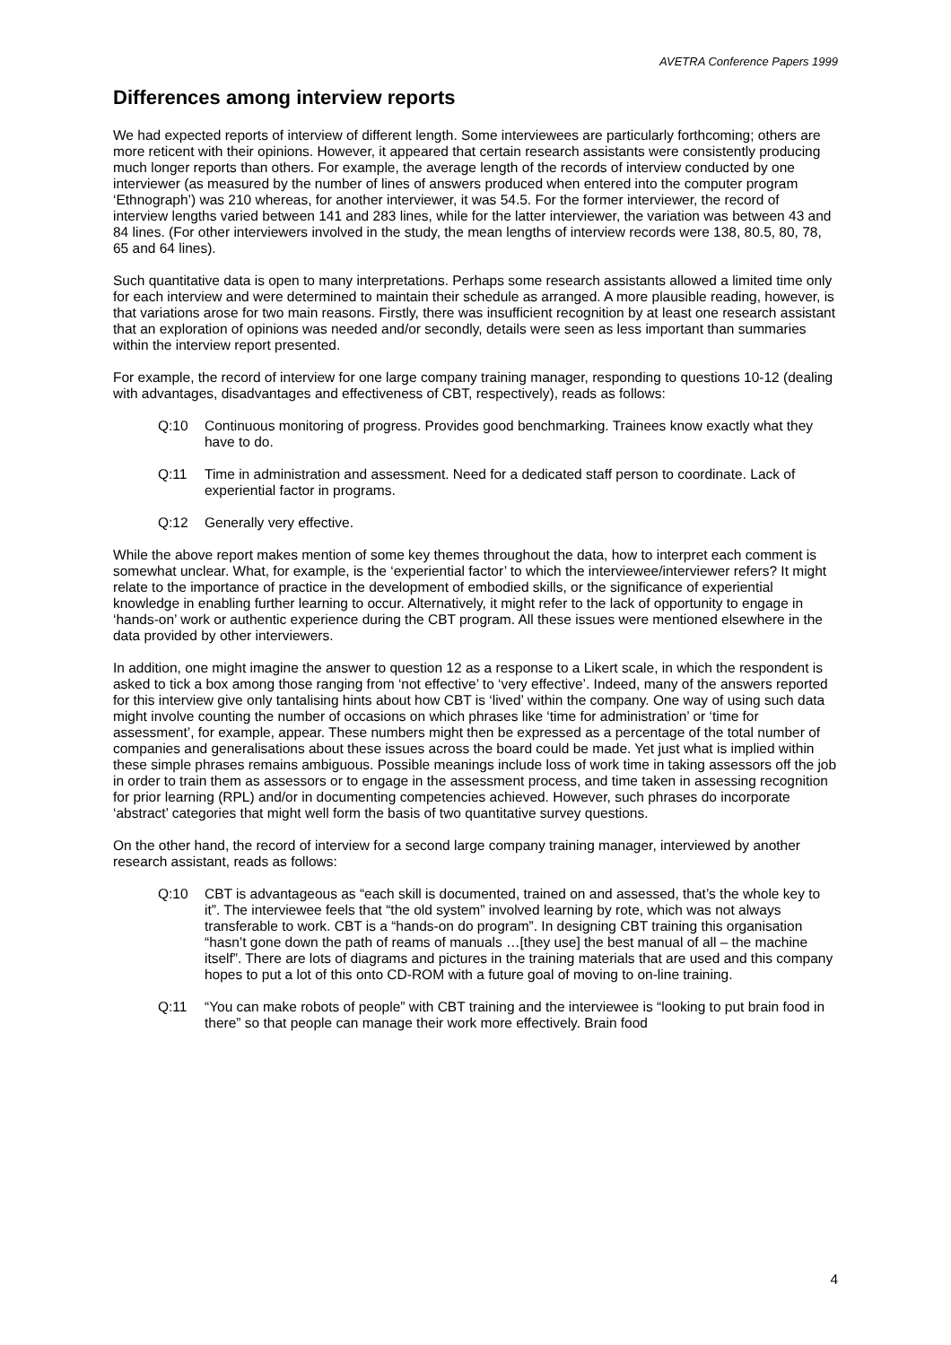AVETRA Conference Papers 1999
Differences among interview reports
We had expected reports of interview of different length. Some interviewees are particularly forthcoming; others are more reticent with their opinions. However, it appeared that certain research assistants were consistently producing much longer reports than others. For example, the average length of the records of interview conducted by one interviewer (as measured by the number of lines of answers produced when entered into the computer program ‘Ethnograph’) was 210 whereas, for another interviewer, it was 54.5. For the former interviewer, the record of interview lengths varied between 141 and 283 lines, while for the latter interviewer, the variation was between 43 and 84 lines. (For other interviewers involved in the study, the mean lengths of interview records were 138, 80.5, 80, 78, 65 and 64 lines).
Such quantitative data is open to many interpretations. Perhaps some research assistants allowed a limited time only for each interview and were determined to maintain their schedule as arranged. A more plausible reading, however, is that variations arose for two main reasons. Firstly, there was insufficient recognition by at least one research assistant that an exploration of opinions was needed and/or secondly, details were seen as less important than summaries within the interview report presented.
For example, the record of interview for one large company training manager, responding to questions 10-12 (dealing with advantages, disadvantages and effectiveness of CBT, respectively), reads as follows:
Q:10 Continuous monitoring of progress. Provides good benchmarking. Trainees know exactly what they have to do.
Q:11 Time in administration and assessment. Need for a dedicated staff person to coordinate. Lack of experiential factor in programs.
Q:12 Generally very effective.
While the above report makes mention of some key themes throughout the data, how to interpret each comment is somewhat unclear. What, for example, is the ‘experiential factor’ to which the interviewee/interviewer refers? It might relate to the importance of practice in the development of embodied skills, or the significance of experiential knowledge in enabling further learning to occur. Alternatively, it might refer to the lack of opportunity to engage in ‘hands-on’ work or authentic experience during the CBT program. All these issues were mentioned elsewhere in the data provided by other interviewers.
In addition, one might imagine the answer to question 12 as a response to a Likert scale, in which the respondent is asked to tick a box among those ranging from ‘not effective’ to ‘very effective’. Indeed, many of the answers reported for this interview give only tantalising hints about how CBT is ‘lived’ within the company. One way of using such data might involve counting the number of occasions on which phrases like ‘time for administration’ or ‘time for assessment’, for example, appear. These numbers might then be expressed as a percentage of the total number of companies and generalisations about these issues across the board could be made. Yet just what is implied within these simple phrases remains ambiguous. Possible meanings include loss of work time in taking assessors off the job in order to train them as assessors or to engage in the assessment process, and time taken in assessing recognition for prior learning (RPL) and/or in documenting competencies achieved. However, such phrases do incorporate ‘abstract’ categories that might well form the basis of two quantitative survey questions.
On the other hand, the record of interview for a second large company training manager, interviewed by another research assistant, reads as follows:
Q:10 CBT is advantageous as “each skill is documented, trained on and assessed, that’s the whole key to it”. The interviewee feels that “the old system” involved learning by rote, which was not always transferable to work. CBT is a “hands-on do program”. In designing CBT training this organisation “hasn’t gone down the path of reams of manuals …[they use] the best manual of all – the machine itself”. There are lots of diagrams and pictures in the training materials that are used and this company hopes to put a lot of this onto CD-ROM with a future goal of moving to on-line training.
Q:11 “You can make robots of people” with CBT training and the interviewee is “looking to put brain food in there” so that people can manage their work more effectively. Brain food
4